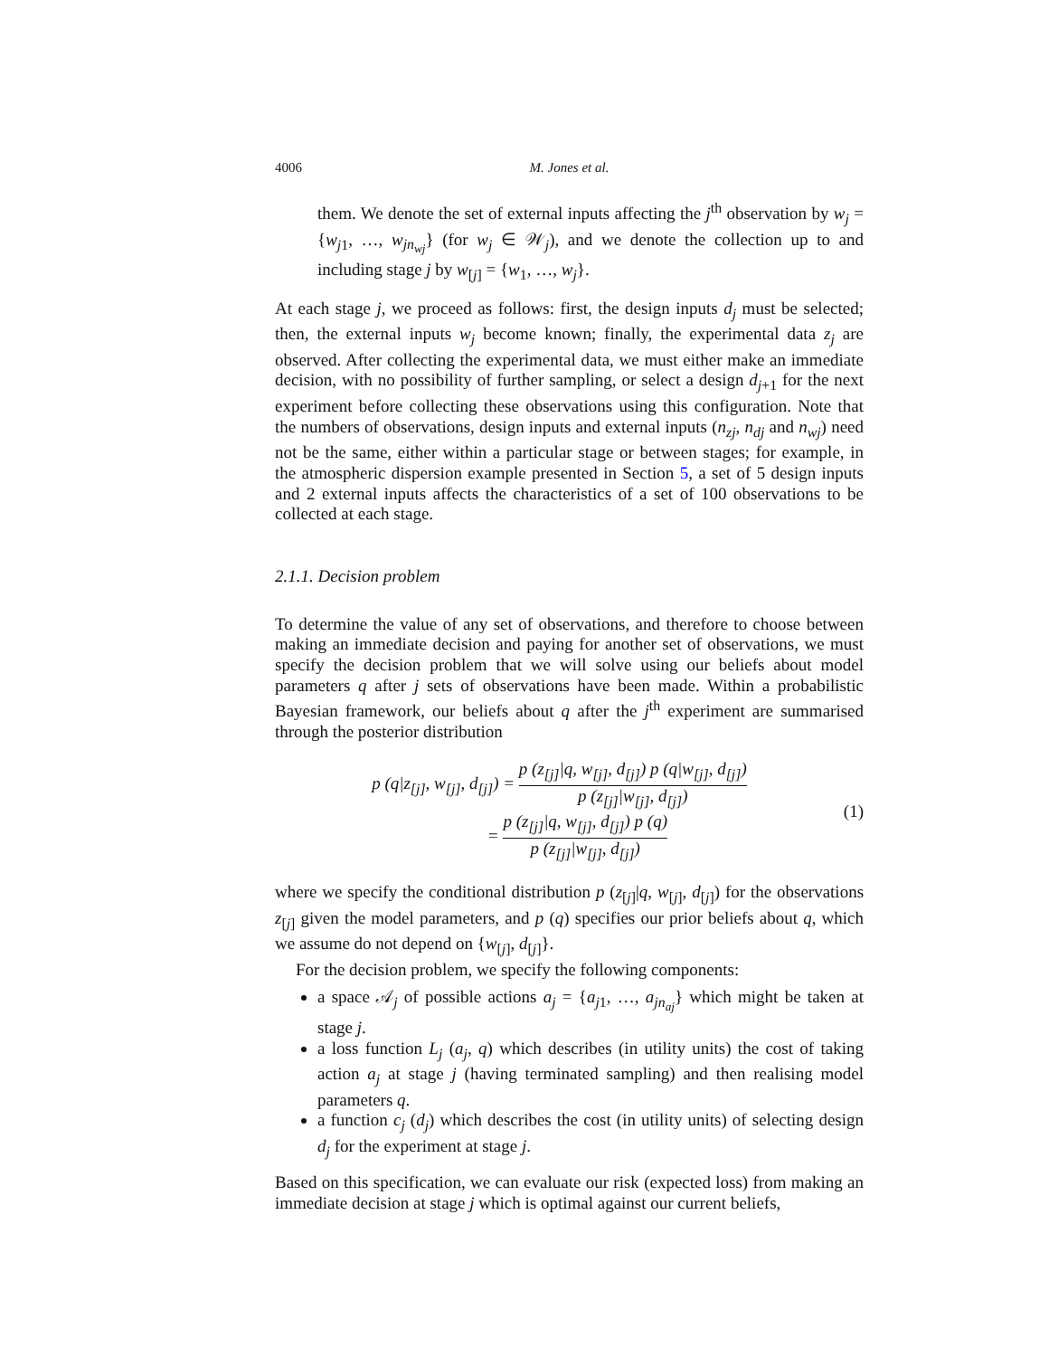4006 M. Jones et al.
them. We denote the set of external inputs affecting the j<sup>th</sup> observation by w<sub>j</sub> = {w<sub>j1</sub>, …, w<sub>jn<sub>wj</sub></sub>} (for w<sub>j</sub> ∈ 𝒲<sub>j</sub>), and we denote the collection up to and including stage j by w<sub>[j]</sub> = {w<sub>1</sub>, …, w<sub>j</sub>}.
At each stage j, we proceed as follows: first, the design inputs d<sub>j</sub> must be selected; then, the external inputs w<sub>j</sub> become known; finally, the experimental data z<sub>j</sub> are observed. After collecting the experimental data, we must either make an immediate decision, with no possibility of further sampling, or select a design d<sub>j+1</sub> for the next experiment before collecting these observations using this configuration. Note that the numbers of observations, design inputs and external inputs (n<sub>zj</sub>, n<sub>dj</sub> and n<sub>wj</sub>) need not be the same, either within a particular stage or between stages; for example, in the atmospheric dispersion example presented in Section 5, a set of 5 design inputs and 2 external inputs affects the characteristics of a set of 100 observations to be collected at each stage.
2.1.1. Decision problem
To determine the value of any set of observations, and therefore to choose between making an immediate decision and paying for another set of observations, we must specify the decision problem that we will solve using our beliefs about model parameters q after j sets of observations have been made. Within a probabilistic Bayesian framework, our beliefs about q after the j<sup>th</sup> experiment are summarised through the posterior distribution
p (q|z<sub>[j]</sub>, w<sub>[j]</sub>, d<sub>[j]</sub>) = p (z<sub>[j]</sub>|q, w<sub>[j]</sub>, d<sub>[j]</sub>) p (q|w<sub>[j]</sub>, d<sub>[j]</sub>) p (z<sub>[j]</sub>|w<sub>[j]</sub>, d<sub>[j]</sub>)
= p (z<sub>[j]</sub>|q, w<sub>[j]</sub>, d<sub>[j]</sub>) p (q) p (z<sub>[j]</sub>|w<sub>[j]</sub>, d<sub>[j]</sub>)
(1)
where we specify the conditional distribution p (z<sub>[j]</sub>|q, w<sub>[j]</sub>, d<sub>[j]</sub>) for the observations z<sub>[j]</sub> given the model parameters, and p (q) specifies our prior beliefs about q, which we assume do not depend on {w<sub>[j]</sub>, d<sub>[j]</sub>}.
For the decision problem, we specify the following components:
a space 𝒜<sub>j</sub> of possible actions a<sub>j</sub> = {a<sub>j1</sub>, …, a<sub>jn<sub>aj</sub></sub>} which might be taken at stage j.
a loss function L<sub>j</sub> (a<sub>j</sub>, q) which describes (in utility units) the cost of taking action a<sub>j</sub> at stage j (having terminated sampling) and then realising model parameters q.
a function c<sub>j</sub> (d<sub>j</sub>) which describes the cost (in utility units) of selecting design d<sub>j</sub> for the experiment at stage j.
Based on this specification, we can evaluate our risk (expected loss) from making an immediate decision at stage j which is optimal against our current beliefs,